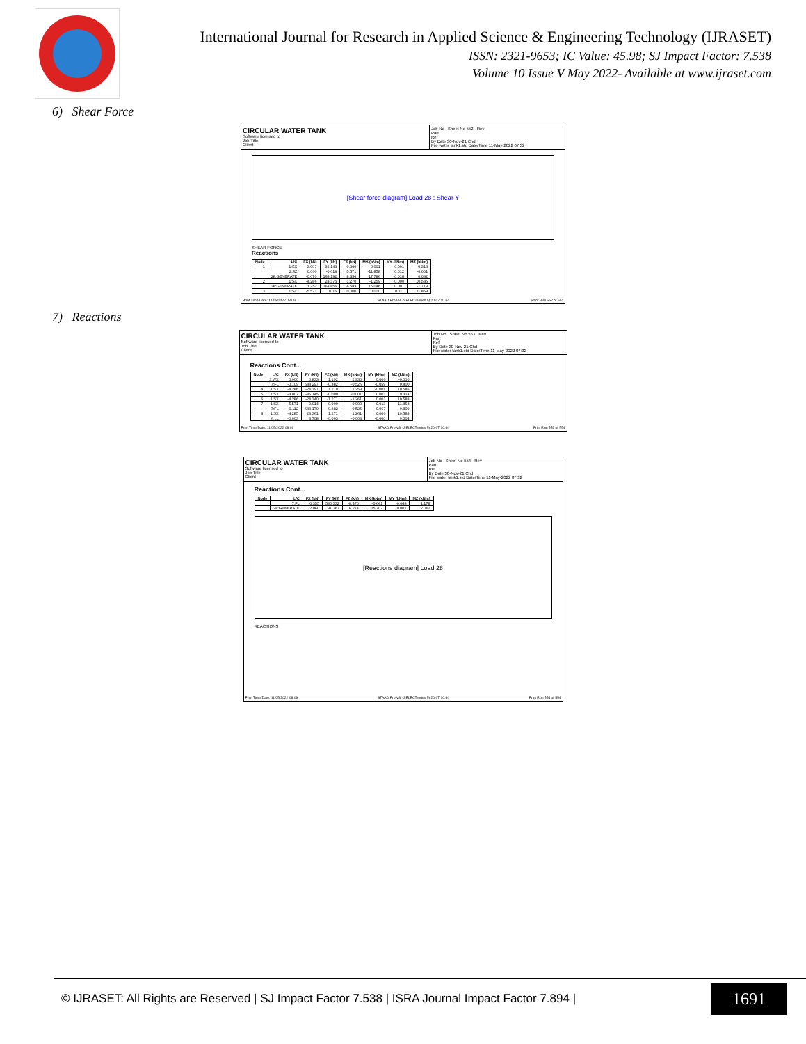International Journal for Research in Applied Science & Engineering Technology (IJRASET)
ISSN: 2321-9653; IC Value: 45.98; SJ Impact Factor: 7.538
Volume 10 Issue V May 2022- Available at www.ijraset.com
6) Shear Force
CIRCULAR WATER TANK
Software licensed to
Job Title
Client
Job No Sheet No 552 Rev
Part
Ref
By Date 30-Nov-21 Chd
File water tank1.std Date/Time 11-May-2022 07:32
[Shear force diagram] Load 28 : Shear Y
SHEAR FORCE
Reactions
| Node | L/C | FX (kN) | FY (kN) | FZ (kN) | MX (kNm) | MY (kNm) | MZ (kNm) |
| --- | --- | --- | --- | --- | --- | --- | --- |
| 1 | 1:SX | -3.007 | 36.143 | 0.000 | 0.001 | 0.001 | 9.313 |
| | 2:SZ | 0.000 | -0.019 | -5.571 | -11.858 | 0.012 | -0.001 |
| | 28:GENERATE | -0.070 | 168.192 | 8.356 | 17.786 | -0.018 | 0.042 |
| 2 | 1:SX | -4.286 | 24.375 | -1.270 | -1.259 | -0.000 | 10.585 |
| | 28:GENERATE | 1.752 | 164.856 | 6.583 | 16.046 | 0.001 | -1.719 |
| 3 | 1:SX | -5.571 | 0.016 | 0.000 | 0.000 | 0.011 | 11.859 |
Print Time/Date: 11/05/2022 08:09 STAAD.Pro V8i (SELECTseries 5) 20.07.10.64 Print Run 552 of 554
7) Reactions
CIRCULAR WATER TANK
Software licensed to
Job Title
Client
Job No Sheet No 553 Rev
Part
Ref
By Date 30-Nov-21 Chd
File water tank1.std Date/Time 11-May-2022 07:32
Reactions Cont...
| Node | L/C | FX (kN) | FY (kN) | FZ (kN) | MX (kNm) | MY (kNm) | MZ (kNm) |
| --- | --- | --- | --- | --- | --- | --- | --- |
| | 3:WX | 0.000 | 0.833 | 1.192 | 2.930 | 0.000 | -0.000 |
| | 7:FL | -0.109 | 633.297 | -0.382 | -0.526 | -0.059 | 0.800 |
| 4 | 1:SX | -4.286 | -24.397 | 1.270 | 1.259 | -0.001 | 10.585 |
| 5 | 1:SX | -3.007 | -36.145 | -0.000 | -0.001 | 0.001 | 9.314 |
| 6 | 1:SX | -4.286 | -24.340 | -1.271 | -1.261 | 0.001 | 10.583 |
| 7 | 1:SX | -5.571 | -0.014 | -0.000 | -0.000 | -0.013 | 11.858 |
| | 7:FL | -0.112 | 633.170 | 0.382 | 0.525 | 0.067 | 0.809 |
| 8 | 1:SX | -4.285 | 24.361 | 1.271 | 1.261 | 0.000 | 10.583 |
| | 6:LL | -0.003 | 3.708 | -0.003 | -0.004 | -0.000 | 0.004 |
Print Time/Date: 11/05/2022 08:09 STAAD.Pro V8i (SELECTseries 5) 20.07.10.64 Print Run 553 of 554
CIRCULAR WATER TANK
Software licensed to
Job Title
Client
Job No Sheet No 554 Rev
Part
Ref
By Date 30-Nov-21 Chd
File water tank1.std Date/Time 11-May-2022 07:32
Reactions Cont...
| Node | L/C | FX (kN) | FY (kN) | FZ (kN) | MX (kNm) | MY (kNm) | MZ (kNm) |
| --- | --- | --- | --- | --- | --- | --- | --- |
| | 7:FL | -0.355 | 540.332 | -0.476 | -0.641 | -0.048 | 1.178 |
| | 28:GENERATE | -2.060 | 91.767 | 6.274 | 15.702 | 0.001 | 2.062 |
[Reactions diagram] Load 28
REACTIONS
Print Time/Date: 11/05/2022 08:09 STAAD.Pro V8i (SELECTseries 5) 20.07.10.64 Print Run 554 of 554
© IJRASET: All Rights are Reserved | SJ Impact Factor 7.538 | ISRA Journal Impact Factor 7.894 | 1691